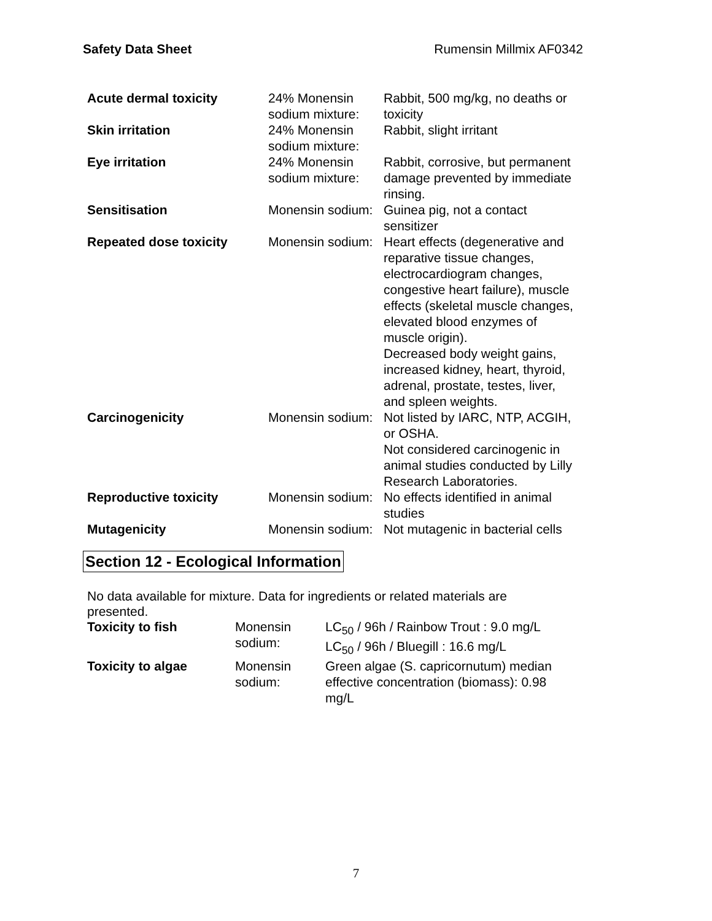Safety Data Sheet Rumensin Millmix AF0342
| Acute dermal toxicity | 24% Monensin sodium mixture: | Rabbit, 500 mg/kg, no deaths or toxicity |
| Skin irritation | 24% Monensin sodium mixture: | Rabbit, slight irritant |
| Eye irritation | 24% Monensin sodium mixture: | Rabbit, corrosive, but permanent damage prevented by immediate rinsing. |
| Sensitisation | Monensin sodium: | Guinea pig, not a contact sensitizer |
| Repeated dose toxicity | Monensin sodium: | Heart effects (degenerative and reparative tissue changes, electrocardiogram changes, congestive heart failure), muscle effects (skeletal muscle changes, elevated blood enzymes of muscle origin). Decreased body weight gains, increased kidney, heart, thyroid, adrenal, prostate, testes, liver, and spleen weights. |
| Carcinogenicity | Monensin sodium: | Not listed by IARC, NTP, ACGIH, or OSHA. Not considered carcinogenic in animal studies conducted by Lilly Research Laboratories. |
| Reproductive toxicity | Monensin sodium: | No effects identified in animal studies |
| Mutagenicity | Monensin sodium: | Not mutagenic in bacterial cells |
Section 12 - Ecological Information
No data available for mixture. Data for ingredients or related materials are presented.
| Toxicity to fish | Monensin sodium: | LC<sub>50</sub> / 96h / Rainbow Trout : 9.0 mg/L LC<sub>50</sub> / 96h / Bluegill : 16.6 mg/L |
| Toxicity to algae | Monensin sodium: | Green algae (S. capricornutum) median effective concentration (biomass): 0.98 mg/L |
7